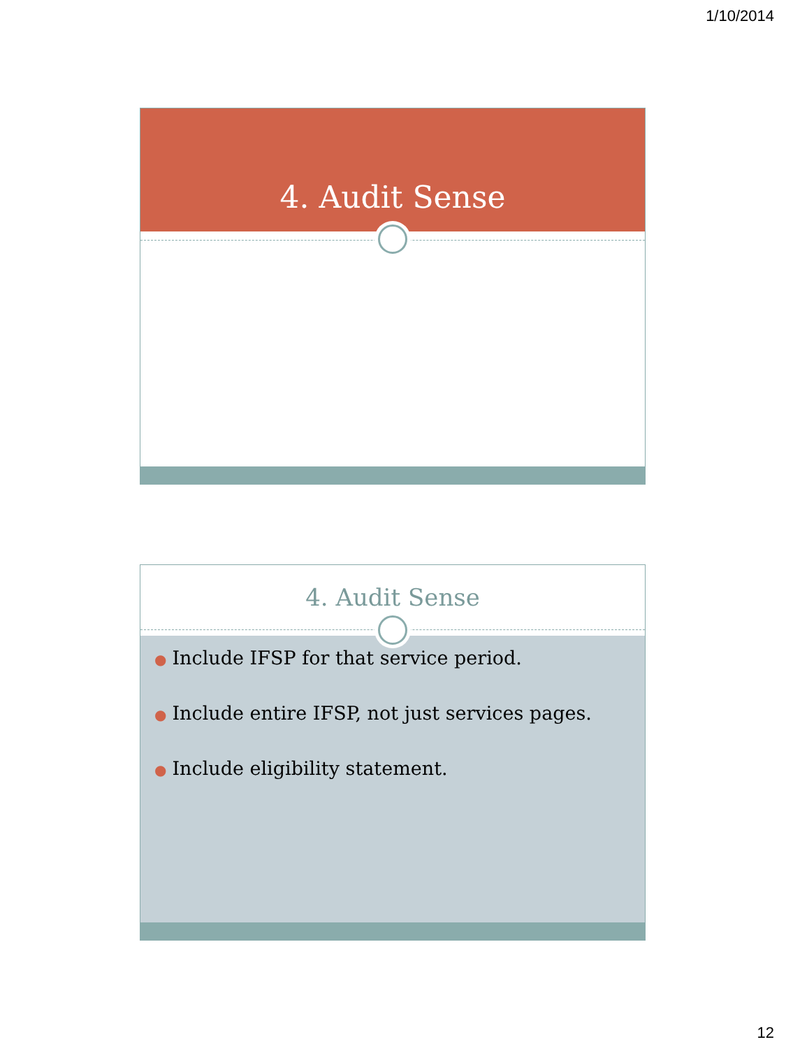1/10/2014
4. Audit Sense
4. Audit Sense
● Include IFSP for that service period.
● Include entire IFSP, not just services pages.
● Include eligibility statement.
12